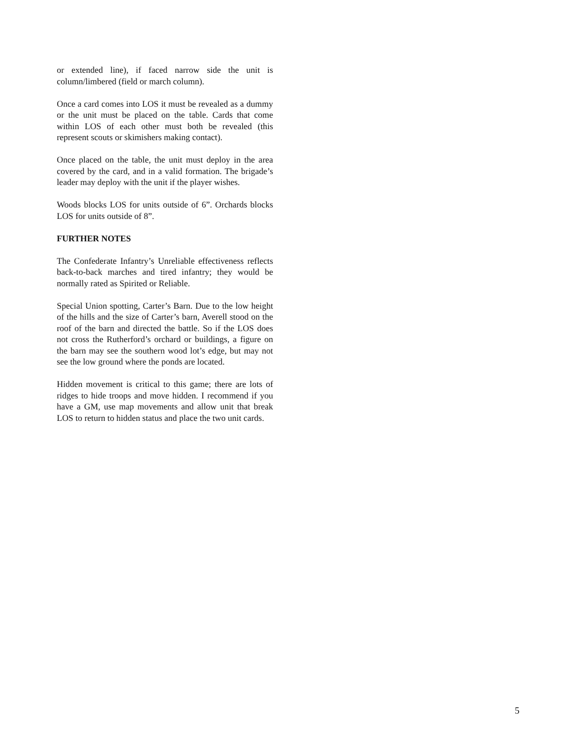or extended line), if faced narrow side the unit is column/limbered (field or march column).
Once a card comes into LOS it must be revealed as a dummy or the unit must be placed on the table. Cards that come within LOS of each other must both be revealed (this represent scouts or skimishers making contact).
Once placed on the table, the unit must deploy in the area covered by the card, and in a valid formation. The brigade’s leader may deploy with the unit if the player wishes.
Woods blocks LOS for units outside of 6”. Orchards blocks LOS for units outside of 8”.
FURTHER NOTES
The Confederate Infantry’s Unreliable effectiveness reflects back-to-back marches and tired infantry; they would be normally rated as Spirited or Reliable.
Special Union spotting, Carter’s Barn. Due to the low height of the hills and the size of Carter’s barn, Averell stood on the roof of the barn and directed the battle. So if the LOS does not cross the Rutherford’s orchard or buildings, a figure on the barn may see the southern wood lot’s edge, but may not see the low ground where the ponds are located.
Hidden movement is critical to this game; there are lots of ridges to hide troops and move hidden. I recommend if you have a GM, use map movements and allow unit that break LOS to return to hidden status and place the two unit cards.
5